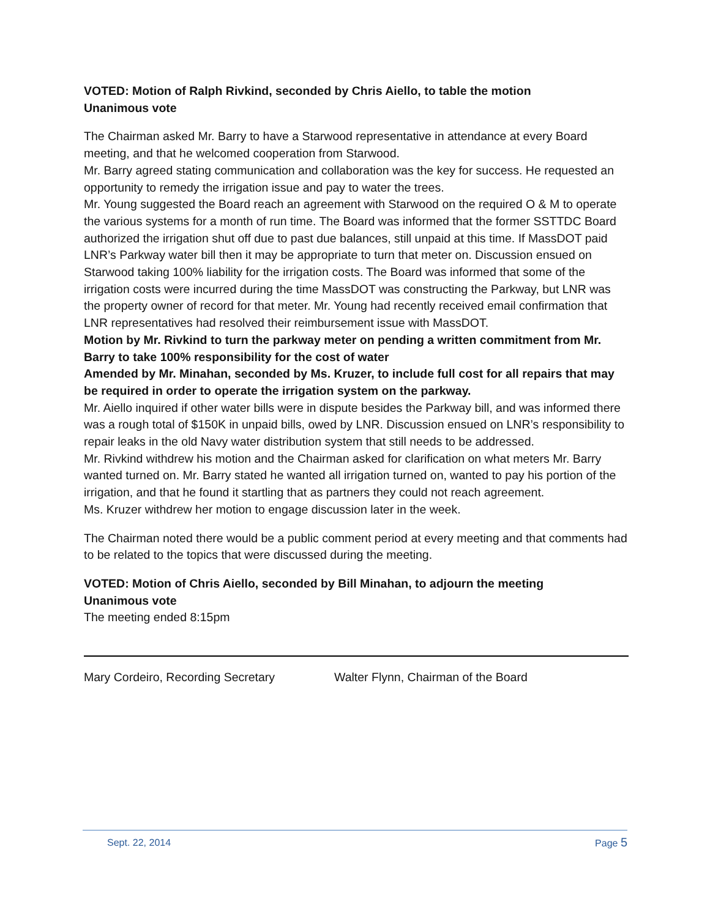VOTED: Motion of Ralph Rivkind, seconded by Chris Aiello, to table the motion
Unanimous vote
The Chairman asked Mr. Barry to have a Starwood representative in attendance at every Board meeting, and that he welcomed cooperation from Starwood.
Mr. Barry agreed stating communication and collaboration was the key for success. He requested an opportunity to remedy the irrigation issue and pay to water the trees.
Mr. Young suggested the Board reach an agreement with Starwood on the required O & M to operate the various systems for a month of run time. The Board was informed that the former SSTTDC Board authorized the irrigation shut off due to past due balances, still unpaid at this time. If MassDOT paid LNR’s Parkway water bill then it may be appropriate to turn that meter on. Discussion ensued on Starwood taking 100% liability for the irrigation costs. The Board was informed that some of the irrigation costs were incurred during the time MassDOT was constructing the Parkway, but LNR was the property owner of record for that meter. Mr. Young had recently received email confirmation that LNR representatives had resolved their reimbursement issue with MassDOT.
Motion by Mr. Rivkind to turn the parkway meter on pending a written commitment from Mr. Barry to take 100% responsibility for the cost of water
Amended by Mr. Minahan, seconded by Ms. Kruzer, to include full cost for all repairs that may be required in order to operate the irrigation system on the parkway.
Mr. Aiello inquired if other water bills were in dispute besides the Parkway bill, and was informed there was a rough total of $150K in unpaid bills, owed by LNR. Discussion ensued on LNR’s responsibility to repair leaks in the old Navy water distribution system that still needs to be addressed.
Mr. Rivkind withdrew his motion and the Chairman asked for clarification on what meters Mr. Barry wanted turned on. Mr. Barry stated he wanted all irrigation turned on, wanted to pay his portion of the irrigation, and that he found it startling that as partners they could not reach agreement.
Ms. Kruzer withdrew her motion to engage discussion later in the week.
The Chairman noted there would be a public comment period at every meeting and that comments had to be related to the topics that were discussed during the meeting.
VOTED: Motion of Chris Aiello, seconded by Bill Minahan, to adjourn the meeting
Unanimous vote
The meeting ended 8:15pm
Mary Cordeiro, Recording Secretary Walter Flynn, Chairman of the Board
Sept. 22, 2014 Page 5